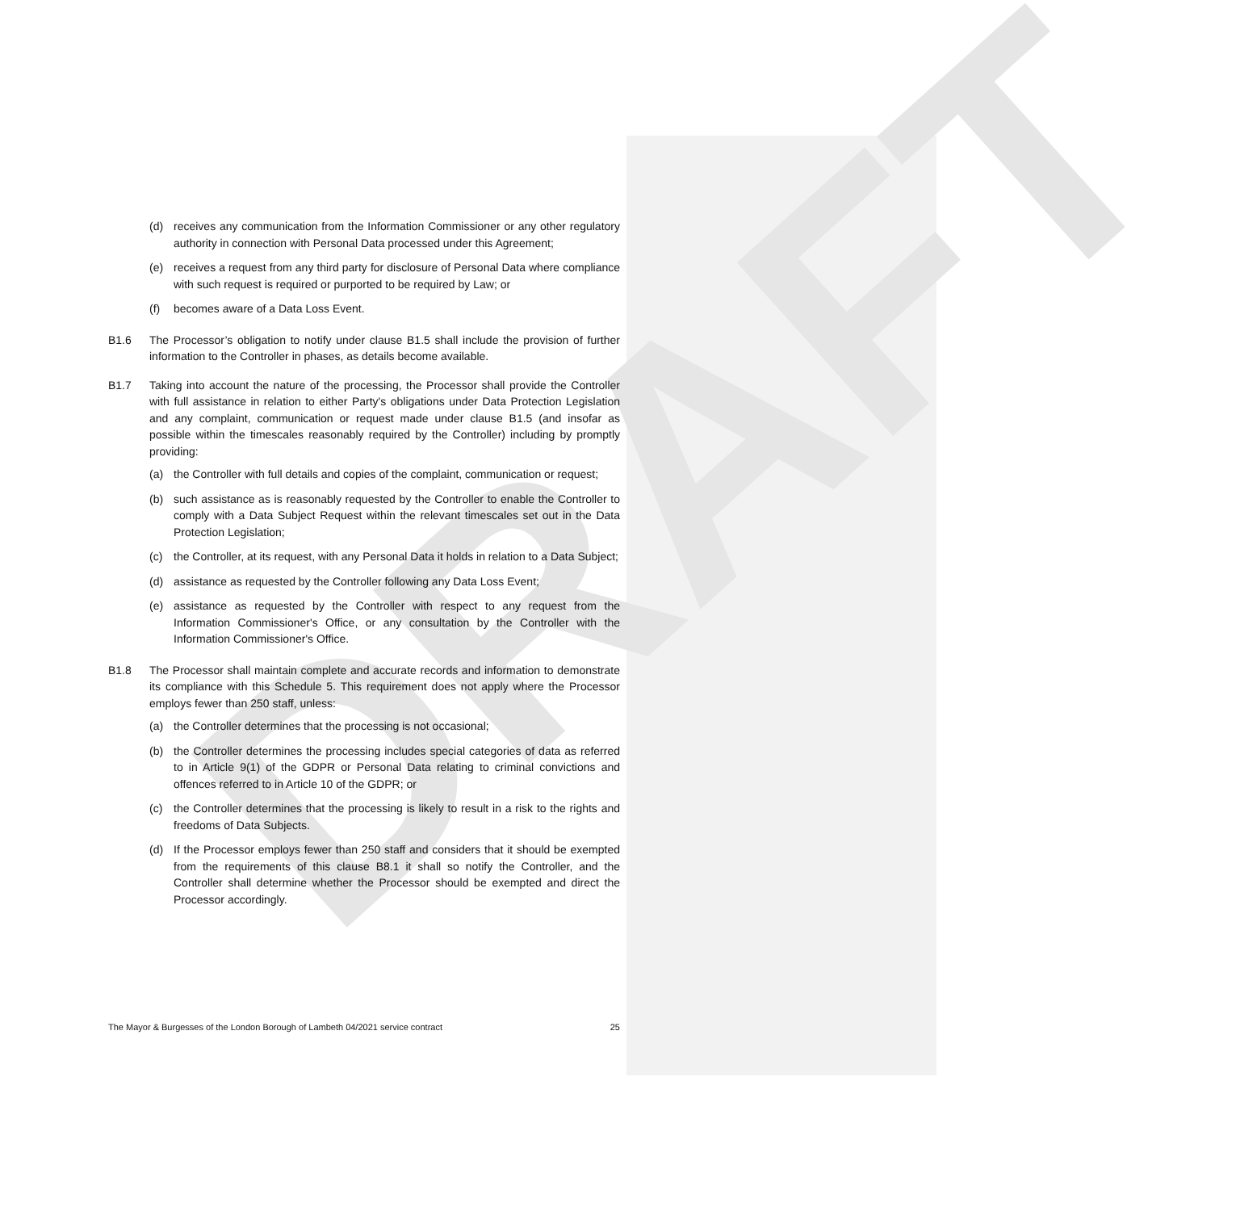DRAFT
(d) receives any communication from the Information Commissioner or any other regulatory authority in connection with Personal Data processed under this Agreement;
(e) receives a request from any third party for disclosure of Personal Data where compliance with such request is required or purported to be required by Law; or
(f) becomes aware of a Data Loss Event.
B1.6 The Processor’s obligation to notify under clause B1.5 shall include the provision of further information to the Controller in phases, as details become available.
B1.7 Taking into account the nature of the processing, the Processor shall provide the Controller with full assistance in relation to either Party's obligations under Data Protection Legislation and any complaint, communication or request made under clause B1.5 (and insofar as possible within the timescales reasonably required by the Controller) including by promptly providing:
(a) the Controller with full details and copies of the complaint, communication or request;
(b) such assistance as is reasonably requested by the Controller to enable the Controller to comply with a Data Subject Request within the relevant timescales set out in the Data Protection Legislation;
(c) the Controller, at its request, with any Personal Data it holds in relation to a Data Subject;
(d) assistance as requested by the Controller following any Data Loss Event;
(e) assistance as requested by the Controller with respect to any request from the Information Commissioner's Office, or any consultation by the Controller with the Information Commissioner's Office.
B1.8 The Processor shall maintain complete and accurate records and information to demonstrate its compliance with this Schedule 5. This requirement does not apply where the Processor employs fewer than 250 staff, unless:
(a) the Controller determines that the processing is not occasional;
(b) the Controller determines the processing includes special categories of data as referred to in Article 9(1) of the GDPR or Personal Data relating to criminal convictions and offences referred to in Article 10 of the GDPR; or
(c) the Controller determines that the processing is likely to result in a risk to the rights and freedoms of Data Subjects.
(d) If the Processor employs fewer than 250 staff and considers that it should be exempted from the requirements of this clause B8.1 it shall so notify the Controller, and the Controller shall determine whether the Processor should be exempted and direct the Processor accordingly.
The Mayor & Burgesses of the London Borough of Lambeth 04/2021 service contract 25